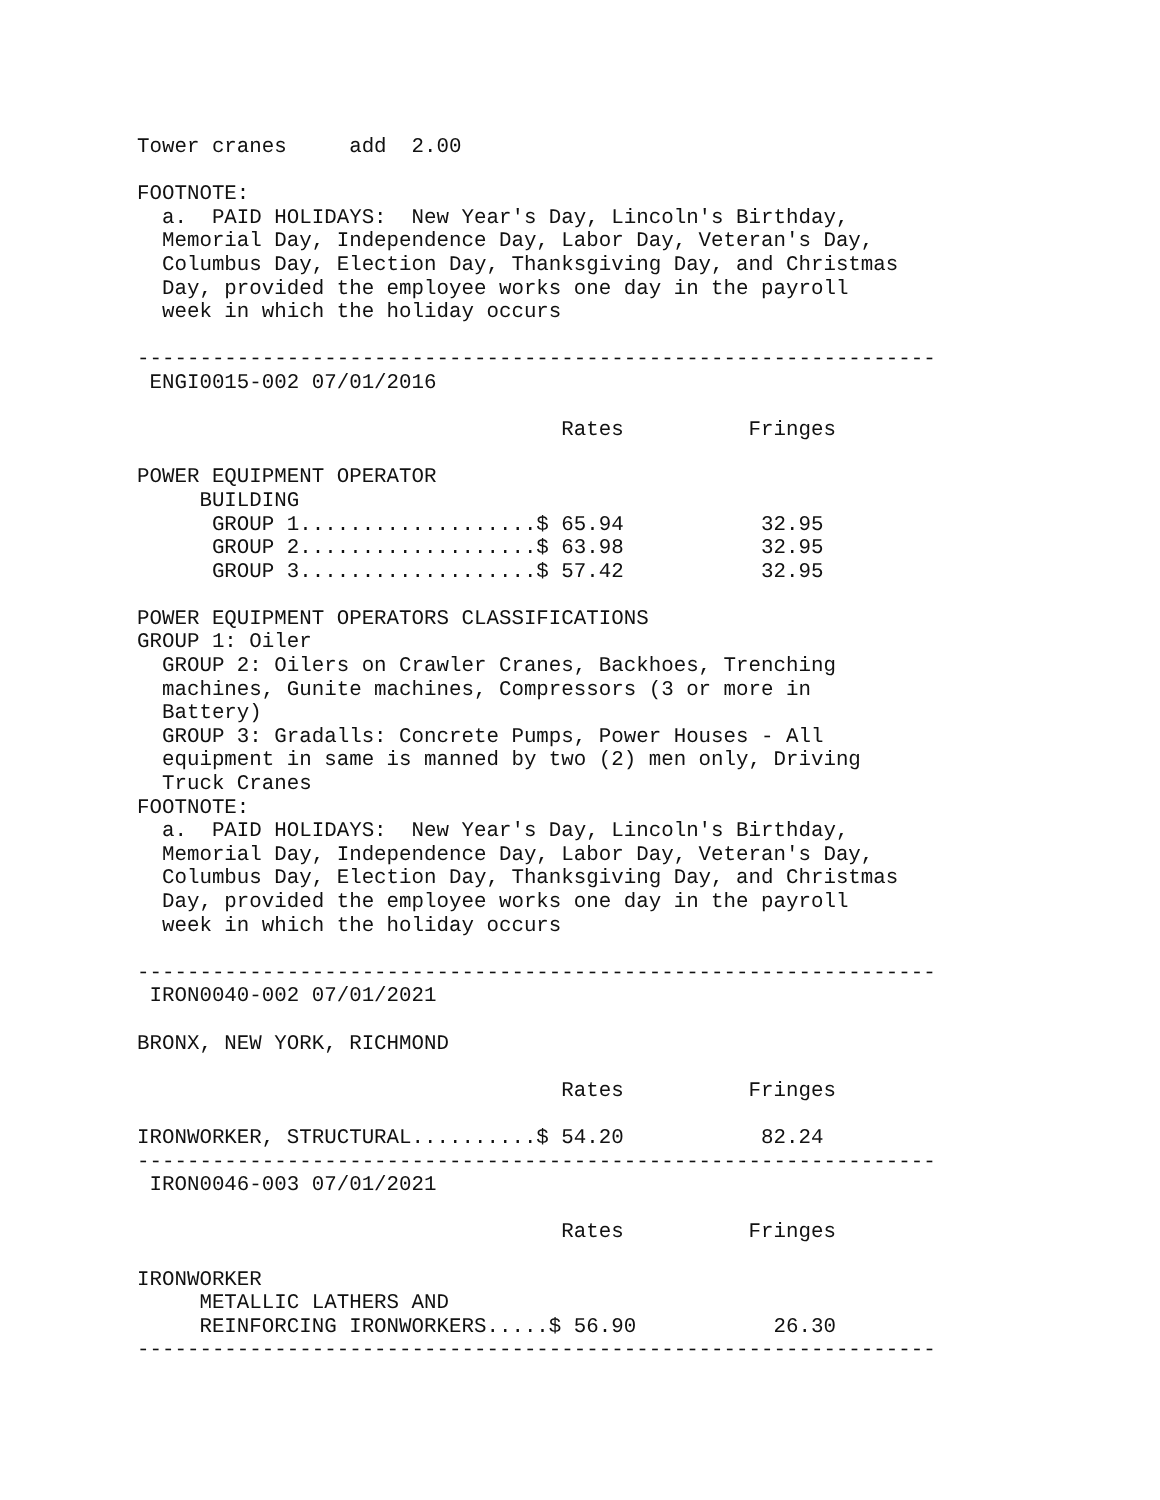Tower cranes     add  2.00

FOOTNOTE:
  a.  PAID HOLIDAYS:  New Year's Day, Lincoln's Birthday,
  Memorial Day, Independence Day, Labor Day, Veteran's Day,
  Columbus Day, Election Day, Thanksgiving Day, and Christmas
  Day, provided the employee works one day in the payroll
  week in which the holiday occurs

----------------------------------------------------------------
 ENGI0015-002 07/01/2016

                                  Rates          Fringes

POWER EQUIPMENT OPERATOR
     BUILDING
      GROUP 1...................$ 65.94           32.95
      GROUP 2...................$ 63.98           32.95
      GROUP 3...................$ 57.42           32.95

POWER EQUIPMENT OPERATORS CLASSIFICATIONS
GROUP 1: Oiler
  GROUP 2: Oilers on Crawler Cranes, Backhoes, Trenching
  machines, Gunite machines, Compressors (3 or more in
  Battery)
  GROUP 3: Gradalls: Concrete Pumps, Power Houses - All
  equipment in same is manned by two (2) men only, Driving
  Truck Cranes
FOOTNOTE:
  a.  PAID HOLIDAYS:  New Year's Day, Lincoln's Birthday,
  Memorial Day, Independence Day, Labor Day, Veteran's Day,
  Columbus Day, Election Day, Thanksgiving Day, and Christmas
  Day, provided the employee works one day in the payroll
  week in which the holiday occurs

----------------------------------------------------------------
 IRON0040-002 07/01/2021

BRONX, NEW YORK, RICHMOND

                                  Rates          Fringes

IRONWORKER, STRUCTURAL..........$ 54.20           82.24
----------------------------------------------------------------
 IRON0046-003 07/01/2021

                                  Rates          Fringes

IRONWORKER
     METALLIC LATHERS AND
     REINFORCING IRONWORKERS.....$ 56.90           26.30
----------------------------------------------------------------